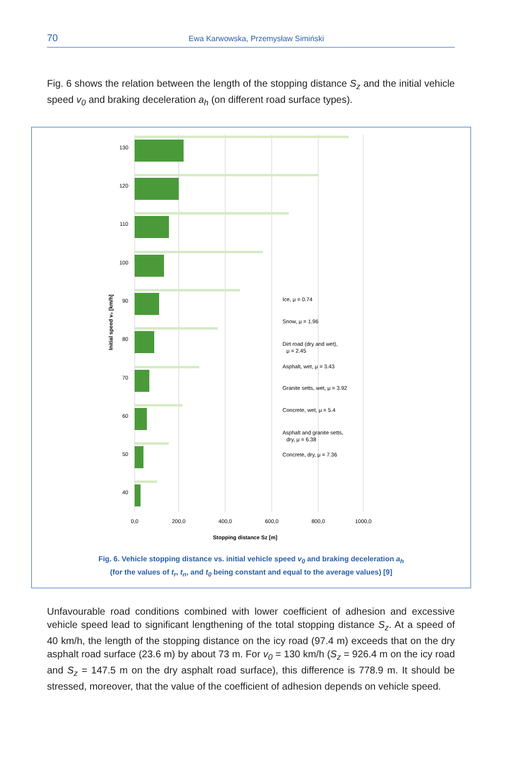70
Ewa Karwowska, Przemysław Simiński
Fig. 6 shows the relation between the length of the stopping distance S<sub>z</sub> and the initial vehicle speed v<sub>0</sub> and braking deceleration a<sub>h</sub> (on different road surface types).
130
120
110
100
90
80
70
60
50
40
Initial speed v₀ [km/h]
0,0
200,0
400,0
600,0
800,0
1000,0
Stopping distance Sz [m]
Ice, μ = 0.74
Snow, μ = 1.96
Dirt road (dry and wet),
μ = 2.45
Asphalt, wet, μ = 3.43
Granite setts, wet, μ = 3.92
Concrete, wet, μ = 5.4
Asphalt and granite setts,
dry, μ = 6.38
Concrete, dry, μ = 7.36
Fig. 6. Vehicle stopping distance vs. initial vehicle speed v<sub>0</sub> and braking deceleration a<sub>h</sub>
(for the values of t<sub>r</sub>, t<sub>n</sub>, and t<sub>0</sub> being constant and equal to the average values) [9]
Unfavourable road conditions combined with lower coefficient of adhesion and excessive vehicle speed lead to significant lengthening of the total stopping distance S<sub>z</sub>. At a speed of 40 km/h, the length of the stopping distance on the icy road (97.4 m) exceeds that on the dry asphalt road surface (23.6 m) by about 73 m. For v<sub>0</sub> = 130 km/h (S<sub>z</sub> = 926.4 m on the icy road and S<sub>z</sub> = 147.5 m on the dry asphalt road surface), this difference is 778.9 m. It should be stressed, moreover, that the value of the coefficient of adhesion depends on vehicle speed.